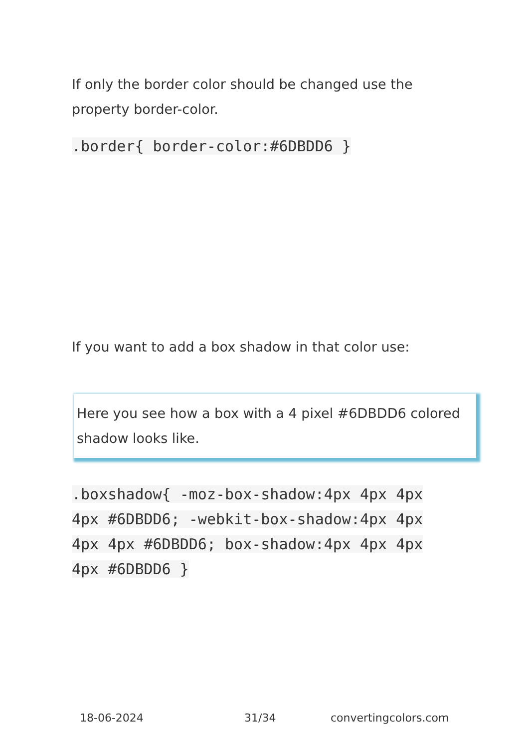If only the border color should be changed use the property border-color.
.border{ border-color:#6DBDD6 }
If you want to add a box shadow in that color use:
Here you see how a box with a 4 pixel #6DBDD6 colored shadow looks like.
.boxshadow{ -moz-box-shadow:4px 4px 4px 4px #6DBDD6; -webkit-box-shadow:4px 4px 4px 4px #6DBDD6; box-shadow:4px 4px 4px 4px #6DBDD6 }
18-06-2024 31/34 convertingcolors.com